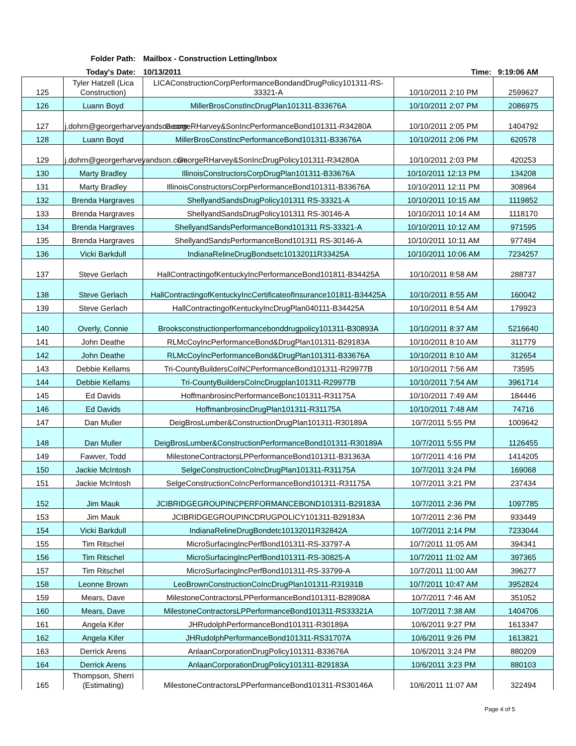Folder Path:
Mailbox - Construction Letting/Inbox
Today's Date:
10/13/2011
Time: 9:19:06 AM
| 125 | Tyler Hatzell (Lica Construction) | LICAConstructionCorpPerformanceBondandDrugPolicy101311-RS-33321-A | 10/10/2011 2:10 PM | 2599627 |
| 126 | Luann Boyd | MillerBrosConstIncDrugPlan101311-B33676A | 10/10/2011 2:07 PM | 2086975 |
| 127 | j.dohrn@georgerharveyandson.com | GeorgeRHarvey&SonIncPerformanceBond101311-R34280A | 10/10/2011 2:05 PM | 1404792 |
| 128 | Luann Boyd | MillerBrosConstIncPerformanceBond101311-B33676A | 10/10/2011 2:06 PM | 620578 |
| 129 | j.dohrn@georgerharveyandson.com | GeorgeRHarvey&SonIncDrugPolicy101311-R34280A | 10/10/2011 2:03 PM | 420253 |
| 130 | Marty Bradley | IllinoisConstructorsCorpDrugPlan101311-B33676A | 10/10/2011 12:13 PM | 134208 |
| 131 | Marty Bradley | IllinoisConstructorsCorpPerformanceBond101311-B33676A | 10/10/2011 12:11 PM | 308964 |
| 132 | Brenda Hargraves | ShellyandSandsDrugPolicy101311 RS-33321-A | 10/10/2011 10:15 AM | 1119852 |
| 133 | Brenda Hargraves | ShellyandSandsDrugPolicy101311 RS-30146-A | 10/10/2011 10:14 AM | 1118170 |
| 134 | Brenda Hargraves | ShellyandSandsPerformanceBond101311 RS-33321-A | 10/10/2011 10:12 AM | 971595 |
| 135 | Brenda Hargraves | ShellyandSandsPerformanceBond101311 RS-30146-A | 10/10/2011 10:11 AM | 977494 |
| 136 | Vicki Barkdull | IndianaRelineDrugBondsetc10132011R33425A | 10/10/2011 10:06 AM | 7234257 |
| 137 | Steve Gerlach | HallContractingofKentuckyIncPerformanceBond101811-B34425A | 10/10/2011 8:58 AM | 288737 |
| 138 | Steve Gerlach | HallContractingofKentuckyIncCertificateofInsurance101811-B34425A | 10/10/2011 8:55 AM | 160042 |
| 139 | Steve Gerlach | HallContractingofKentuckyIncDrugPlan040111-B34425A | 10/10/2011 8:54 AM | 179923 |
| 140 | Overly, Connie | Brooksconstructionperformancebonddrugpolicy101311-B30893A | 10/10/2011 8:37 AM | 5216640 |
| 141 | John Deathe | RLMcCoyIncPerformanceBond&DrugPlan101311-B29183A | 10/10/2011 8:10 AM | 311779 |
| 142 | John Deathe | RLMcCoyIncPerformanceBond&DrugPlan101311-B33676A | 10/10/2011 8:10 AM | 312654 |
| 143 | Debbie Kellams | Tri-CountyBuildersCoINCPerformanceBond101311-R29977B | 10/10/2011 7:56 AM | 73595 |
| 144 | Debbie Kellams | Tri-CountyBuildersCoIncDrugplan101311-R29977B | 10/10/2011 7:54 AM | 3961714 |
| 145 | Ed Davids | HoffmanbrosincPerformanceBonc101311-R31175A | 10/10/2011 7:49 AM | 184446 |
| 146 | Ed Davids | HoffmanbrosincDrugPlan101311-R31175A | 10/10/2011 7:48 AM | 74716 |
| 147 | Dan Muller | DeigBrosLumber&ConstructionDrugPlan101311-R30189A | 10/7/2011 5:55 PM | 1009642 |
| 148 | Dan Muller | DeigBrosLumber&ConstructionPerformanceBond101311-R30189A | 10/7/2011 5:55 PM | 1126455 |
| 149 | Fawver, Todd | MilestoneContractorsLPPerformanceBond101311-B31363A | 10/7/2011 4:16 PM | 1414205 |
| 150 | Jackie McIntosh | SelgeConstructionCoIncDrugPlan101311-R31175A | 10/7/2011 3:24 PM | 169068 |
| 151 | Jackie McIntosh | SelgeConstructionCoIncPerformanceBond101311-R31175A | 10/7/2011 3:21 PM | 237434 |
| 152 | Jim Mauk | JCIBRIDGEGROUPINCPERFORMANCEBOND101311-B29183A | 10/7/2011 2:36 PM | 1097785 |
| 153 | Jim Mauk | JCIBRIDGEGROUPINCDRUGPOLICY101311-B29183A | 10/7/2011 2:36 PM | 933449 |
| 154 | Vicki Barkdull | IndianaRelineDrugBondetc10132011R32842A | 10/7/2011 2:14 PM | 7233044 |
| 155 | Tim Ritschel | MicroSurfacingIncPerfBond101311-RS-33797-A | 10/7/2011 11:05 AM | 394341 |
| 156 | Tim Ritschel | MicroSurfacingIncPerfBond101311-RS-30825-A | 10/7/2011 11:02 AM | 397365 |
| 157 | Tim Ritschel | MicroSurfacingIncPerfBond101311-RS-33799-A | 10/7/2011 11:00 AM | 396277 |
| 158 | Leonne Brown | LeoBrownConstructionCoIncDrugPlan101311-R31931B | 10/7/2011 10:47 AM | 3952824 |
| 159 | Mears, Dave | MilestoneContractorsLPPerformanceBond101311-B28908A | 10/7/2011 7:46 AM | 351052 |
| 160 | Mears, Dave | MilestoneContractorsLPPerformanceBond101311-RS33321A | 10/7/2011 7:38 AM | 1404706 |
| 161 | Angela Kifer | JHRudolphPerformanceBond101311-R30189A | 10/6/2011 9:27 PM | 1613347 |
| 162 | Angela Kifer | JHRudolphPerformanceBond101311-RS31707A | 10/6/2011 9:26 PM | 1613821 |
| 163 | Derrick Arens | AnlaanCorporationDrugPolicy101311-B33676A | 10/6/2011 3:24 PM | 880209 |
| 164 | Derrick Arens | AnlaanCorporationDrugPolicy101311-B29183A | 10/6/2011 3:23 PM | 880103 |
| 165 | Thompson, Sherri (Estimating) | MilestoneContractorsLPPerformanceBond101311-RS30146A | 10/6/2011 11:07 AM | 322494 |
Page 4 of 5